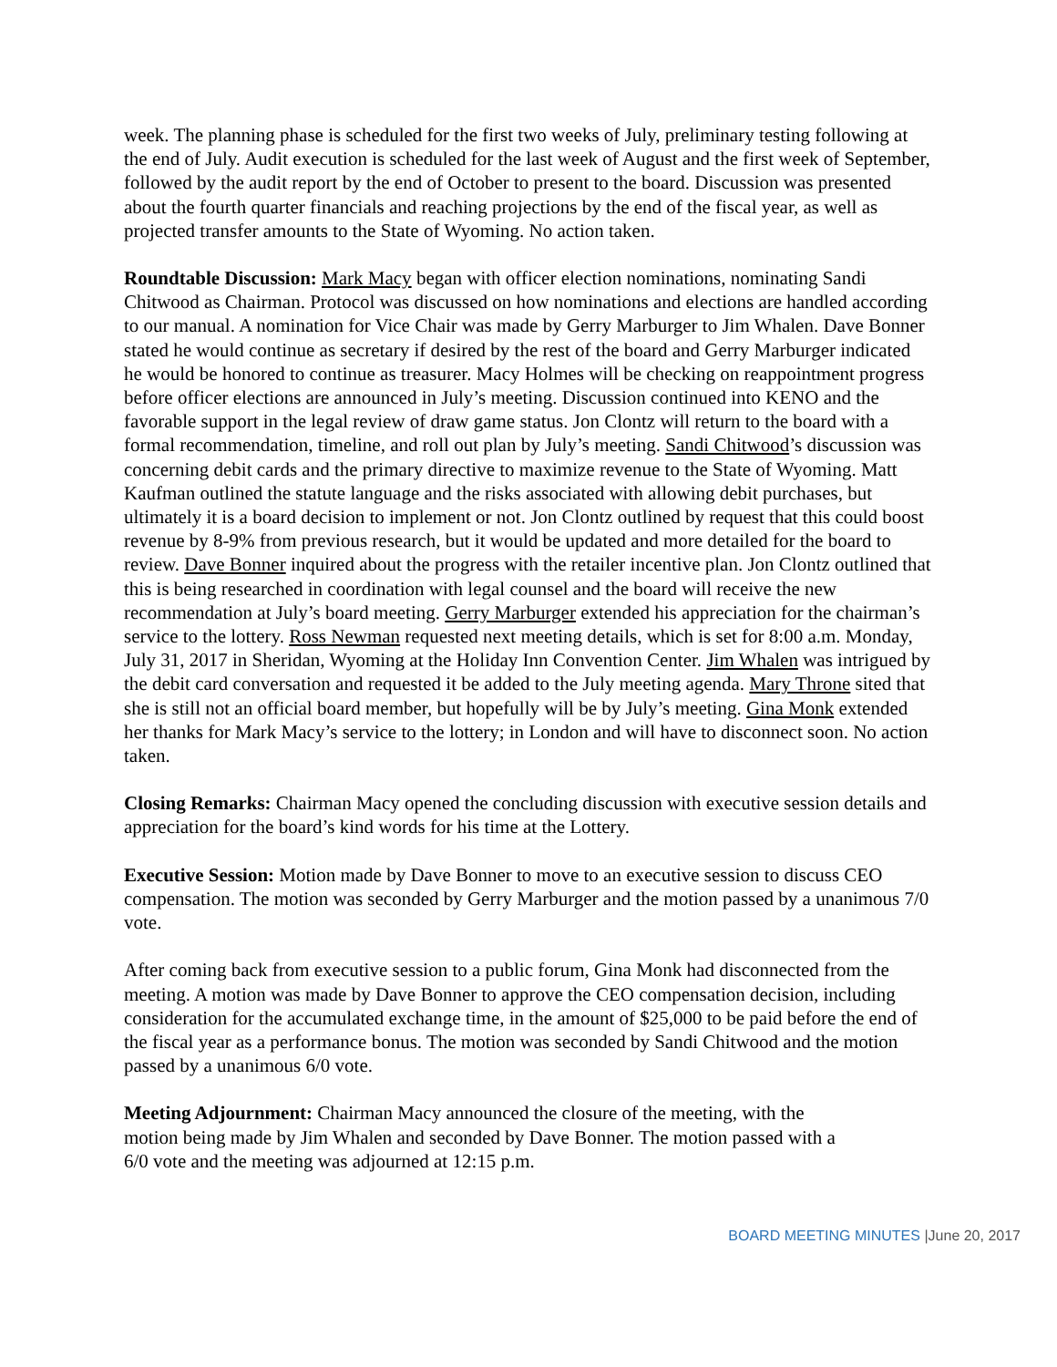week. The planning phase is scheduled for the first two weeks of July, preliminary testing following at the end of July. Audit execution is scheduled for the last week of August and the first week of September, followed by the audit report by the end of October to present to the board. Discussion was presented about the fourth quarter financials and reaching projections by the end of the fiscal year, as well as projected transfer amounts to the State of Wyoming. No action taken.
Roundtable Discussion: Mark Macy began with officer election nominations, nominating Sandi Chitwood as Chairman. Protocol was discussed on how nominations and elections are handled according to our manual. A nomination for Vice Chair was made by Gerry Marburger to Jim Whalen. Dave Bonner stated he would continue as secretary if desired by the rest of the board and Gerry Marburger indicated he would be honored to continue as treasurer. Macy Holmes will be checking on reappointment progress before officer elections are announced in July’s meeting. Discussion continued into KENO and the favorable support in the legal review of draw game status. Jon Clontz will return to the board with a formal recommendation, timeline, and roll out plan by July’s meeting. Sandi Chitwood’s discussion was concerning debit cards and the primary directive to maximize revenue to the State of Wyoming. Matt Kaufman outlined the statute language and the risks associated with allowing debit purchases, but ultimately it is a board decision to implement or not. Jon Clontz outlined by request that this could boost revenue by 8-9% from previous research, but it would be updated and more detailed for the board to review. Dave Bonner inquired about the progress with the retailer incentive plan. Jon Clontz outlined that this is being researched in coordination with legal counsel and the board will receive the new recommendation at July’s board meeting. Gerry Marburger extended his appreciation for the chairman’s service to the lottery. Ross Newman requested next meeting details, which is set for 8:00 a.m. Monday, July 31, 2017 in Sheridan, Wyoming at the Holiday Inn Convention Center. Jim Whalen was intrigued by the debit card conversation and requested it be added to the July meeting agenda. Mary Throne sited that she is still not an official board member, but hopefully will be by July’s meeting. Gina Monk extended her thanks for Mark Macy’s service to the lottery; in London and will have to disconnect soon. No action taken.
Closing Remarks: Chairman Macy opened the concluding discussion with executive session details and appreciation for the board’s kind words for his time at the Lottery.
Executive Session: Motion made by Dave Bonner to move to an executive session to discuss CEO compensation. The motion was seconded by Gerry Marburger and the motion passed by a unanimous 7/0 vote.
After coming back from executive session to a public forum, Gina Monk had disconnected from the meeting. A motion was made by Dave Bonner to approve the CEO compensation decision, including consideration for the accumulated exchange time, in the amount of $25,000 to be paid before the end of the fiscal year as a performance bonus. The motion was seconded by Sandi Chitwood and the motion passed by a unanimous 6/0 vote.
Meeting Adjournment: Chairman Macy announced the closure of the meeting, with the motion being made by Jim Whalen and seconded by Dave Bonner. The motion passed with a 6/0 vote and the meeting was adjourned at 12:15 p.m.
BOARD MEETING MINUTES |June 20, 2017